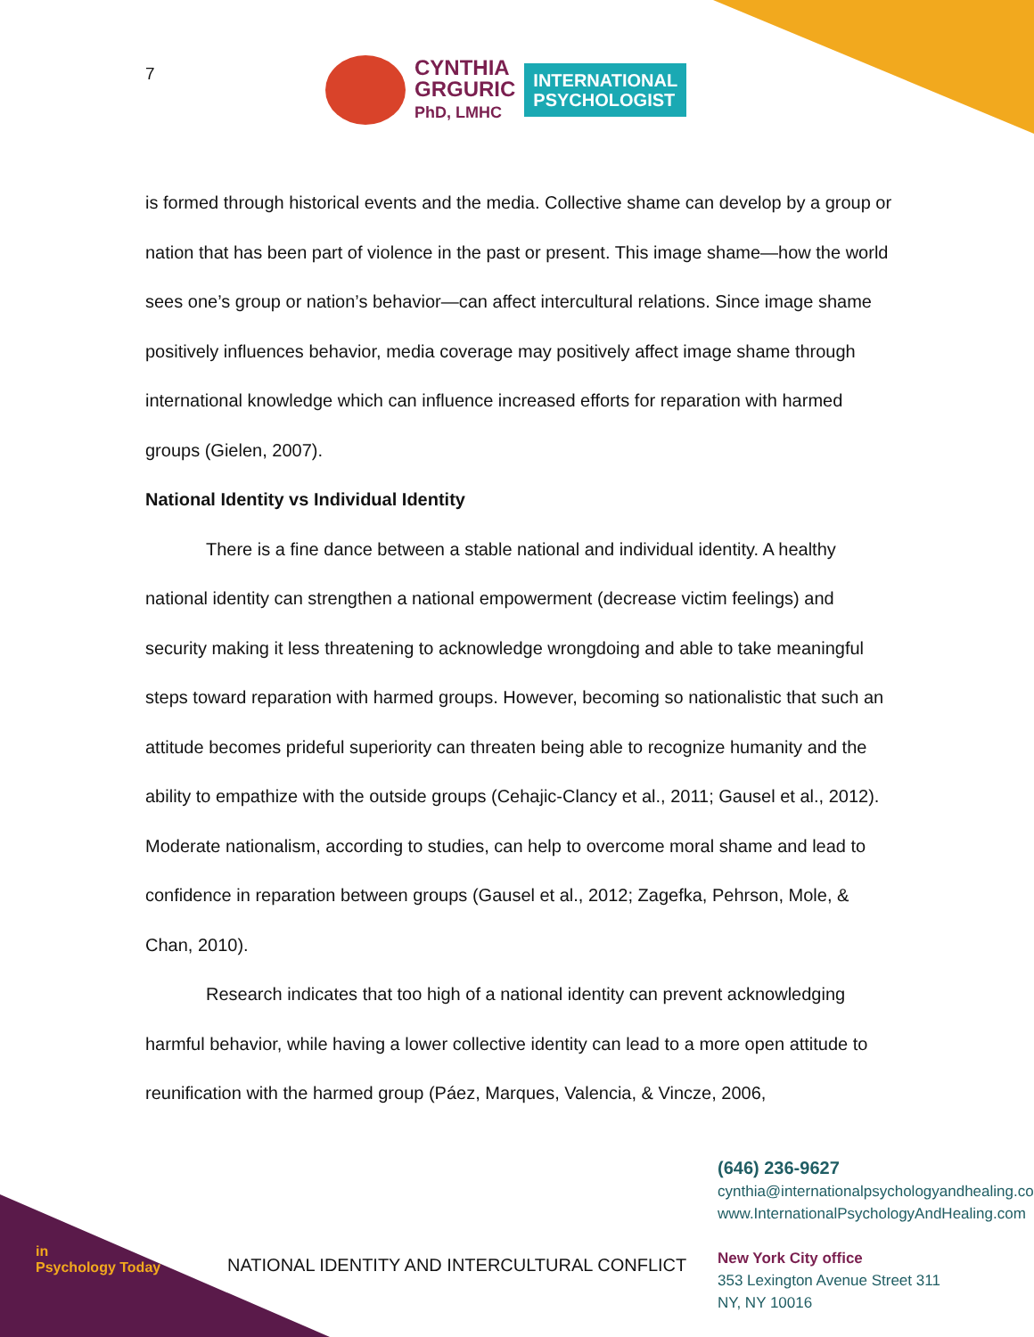7
CYNTHIA
GRGURIC
PhD, LMHC
INTERNATIONAL
PSYCHOLOGIST
is formed through historical events and the media. Collective shame can develop by a group or nation that has been part of violence in the past or present. This image shame—how the world sees one’s group or nation’s behavior—can affect intercultural relations. Since image shame positively influences behavior, media coverage may positively affect image shame through international knowledge which can influence increased efforts for reparation with harmed groups (Gielen, 2007).
National Identity vs Individual Identity
There is a fine dance between a stable national and individual identity. A healthy national identity can strengthen a national empowerment (decrease victim feelings) and security making it less threatening to acknowledge wrongdoing and able to take meaningful steps toward reparation with harmed groups. However, becoming so nationalistic that such an attitude becomes prideful superiority can threaten being able to recognize humanity and the ability to empathize with the outside groups (Cehajic-Clancy et al., 2011; Gausel et al., 2012). Moderate nationalism, according to studies, can help to overcome moral shame and lead to confidence in reparation between groups (Gausel et al., 2012; Zagefka, Pehrson, Mole, & Chan, 2010).
Research indicates that too high of a national identity can prevent acknowledging harmful behavior, while having a lower collective identity can lead to a more open attitude to reunification with the harmed group (Páez, Marques, Valencia, & Vincze, 2006,
in
Psychology Today
NATIONAL IDENTITY AND INTERCULTURAL CONFLICT
(646) 236-9627
cynthia@internationalpsychologyandhealing.com
www.InternationalPsychologyAndHealing.com
New York City office
353 Lexington Avenue Street 311
NY, NY 10016